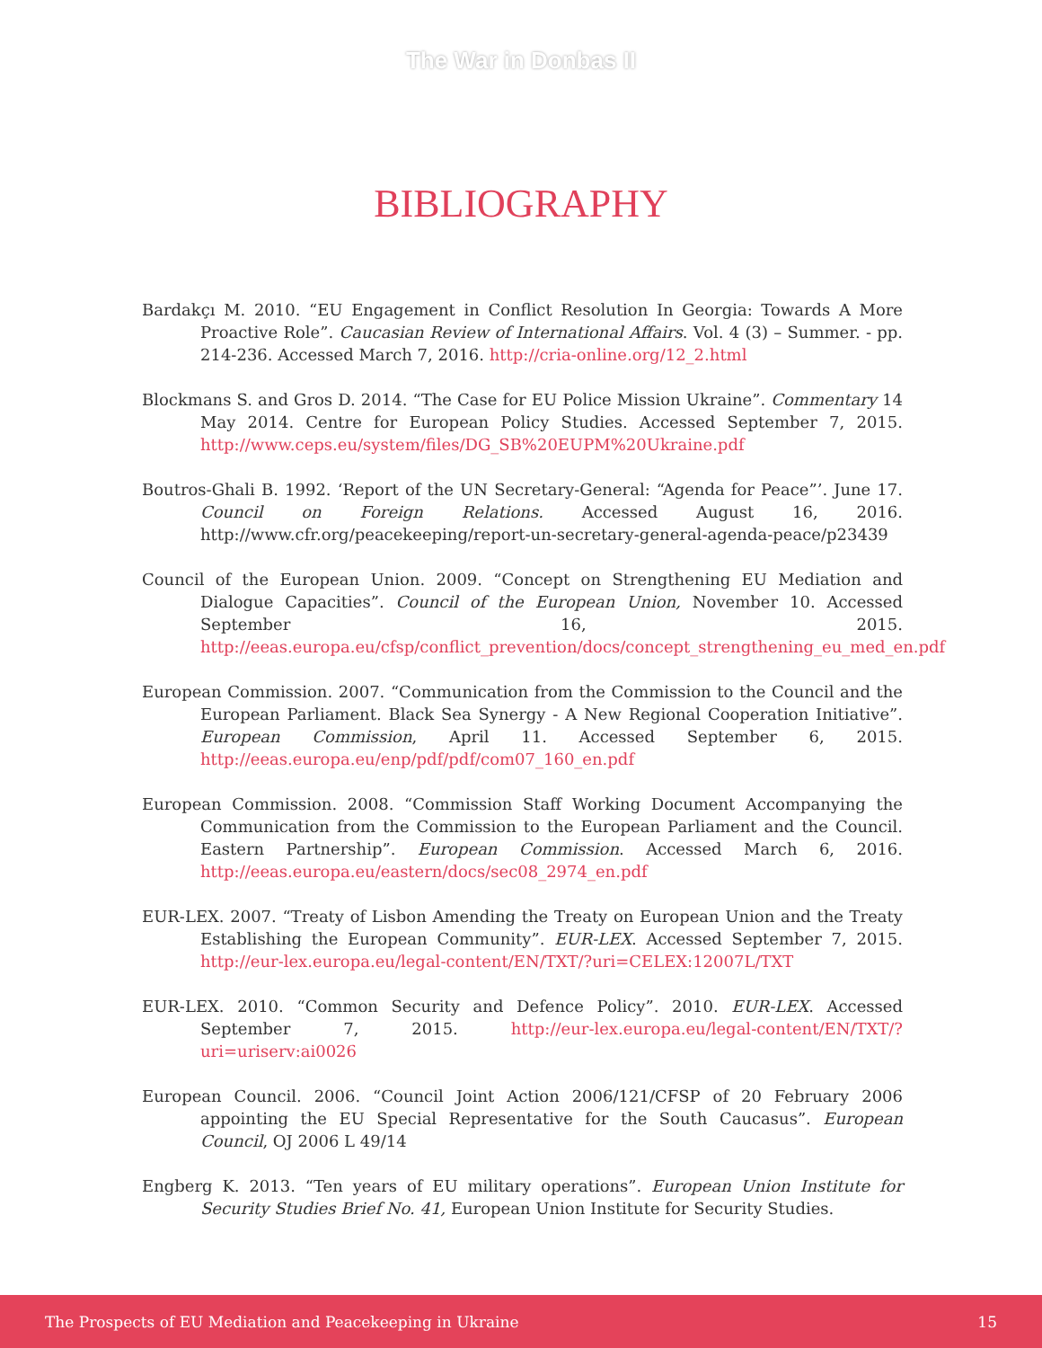The War in Donbas II
BIBLIOGRAPHY
Bardakçı M. 2010. “EU Engagement in Conflict Resolution In Georgia: Towards A More Proactive Role”. Caucasian Review of International Affairs. Vol. 4 (3) – Summer. - pp. 214-236. Accessed March 7, 2016. http://cria-online.org/12_2.html
Blockmans S. and Gros D. 2014. “The Case for EU Police Mission Ukraine”. Commentary 14 May 2014. Centre for European Policy Studies. Accessed September 7, 2015. http://www.ceps.eu/system/files/DG_SB%20EUPM%20Ukraine.pdf
Boutros-Ghali B. 1992. ‘Report of the UN Secretary-General: “Agenda for Peace”’. June 17. Council on Foreign Relations. Accessed August 16, 2016. http://www.cfr.org/peacekeeping/report-un-secretary-general-agenda-peace/p23439
Council of the European Union. 2009. “Concept on Strengthening EU Mediation and Dialogue Capacities”. Council of the European Union, November 10. Accessed September 16, 2015. http://eeas.europa.eu/cfsp/conflict_prevention/docs/concept_strengthening_eu_med_en.pdf
European Commission. 2007. “Communication from the Commission to the Council and the European Parliament. Black Sea Synergy - A New Regional Cooperation Initiative”. European Commission, April 11. Accessed September 6, 2015. http://eeas.europa.eu/enp/pdf/pdf/com07_160_en.pdf
European Commission. 2008. “Commission Staff Working Document Accompanying the Communication from the Commission to the European Parliament and the Council. Eastern Partnership”. European Commission. Accessed March 6, 2016. http://eeas.europa.eu/eastern/docs/sec08_2974_en.pdf
EUR-LEX. 2007. “Treaty of Lisbon Amending the Treaty on European Union and the Treaty Establishing the European Community”. EUR-LEX. Accessed September 7, 2015. http://eur-lex.europa.eu/legal-content/EN/TXT/?uri=CELEX:12007L/TXT
EUR-LEX. 2010. “Common Security and Defence Policy”. 2010. EUR-LEX. Accessed September 7, 2015. http://eur-lex.europa.eu/legal-content/EN/TXT/?uri=uriserv:ai0026
European Council. 2006. “Council Joint Action 2006/121/CFSP of 20 February 2006 appointing the EU Special Representative for the South Caucasus”. European Council, OJ 2006 L 49/14
Engberg K. 2013. “Ten years of EU military operations”. European Union Institute for Security Studies Brief No. 41, European Union Institute for Security Studies.
The Prospects of EU Mediation and Peacekeeping in Ukraine 15